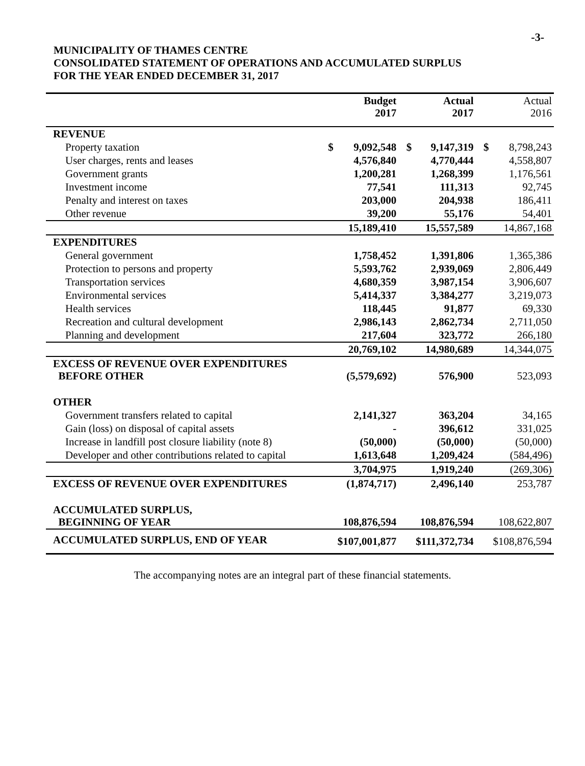-3-
MUNICIPALITY OF THAMES CENTRE
CONSOLIDATED STATEMENT OF OPERATIONS AND ACCUMULATED SURPLUS
FOR THE YEAR ENDED DECEMBER 31, 2017
| | | Budget 2017 | | Actual 2017 | | Actual 2016 |
| --- | --- | --- | --- | --- | --- | --- |
| REVENUE | | | | | | |
| Property taxation | $ | 9,092,548 | $ | 9,147,319 | $ | 8,798,243 |
| User charges, rents and leases | | 4,576,840 | | 4,770,444 | | 4,558,807 |
| Government grants | | 1,200,281 | | 1,268,399 | | 1,176,561 |
| Investment income | | 77,541 | | 111,313 | | 92,745 |
| Penalty and interest on taxes | | 203,000 | | 204,938 | | 186,411 |
| Other revenue | | 39,200 | | 55,176 | | 54,401 |
| | | 15,189,410 | | 15,557,589 | | 14,867,168 |
| EXPENDITURES | | | | | | |
| General government | | 1,758,452 | | 1,391,806 | | 1,365,386 |
| Protection to persons and property | | 5,593,762 | | 2,939,069 | | 2,806,449 |
| Transportation services | | 4,680,359 | | 3,987,154 | | 3,906,607 |
| Environmental services | | 5,414,337 | | 3,384,277 | | 3,219,073 |
| Health services | | 118,445 | | 91,877 | | 69,330 |
| Recreation and cultural development | | 2,986,143 | | 2,862,734 | | 2,711,050 |
| Planning and development | | 217,604 | | 323,772 | | 266,180 |
| | | 20,769,102 | | 14,980,689 | | 14,344,075 |
| EXCESS OF REVENUE OVER EXPENDITURES BEFORE OTHER | | (5,579,692) | | 576,900 | | 523,093 |
| OTHER | | | | | | |
| Government transfers related to capital | | 2,141,327 | | 363,204 | | 34,165 |
| Gain (loss) on disposal of capital assets | | - | | 396,612 | | 331,025 |
| Increase in landfill post closure liability (note 8) | | (50,000) | | (50,000) | | (50,000) |
| Developer and other contributions related to capital | | 1,613,648 | | 1,209,424 | | (584,496) |
| | | 3,704,975 | | 1,919,240 | | (269,306) |
| EXCESS OF REVENUE OVER EXPENDITURES | | (1,874,717) | | 2,496,140 | | 253,787 |
| ACCUMULATED SURPLUS, BEGINNING OF YEAR | | 108,876,594 | | 108,876,594 | | 108,622,807 |
| ACCUMULATED SURPLUS, END OF YEAR | | $107,001,877 | | $111,372,734 | | $108,876,594 |
The accompanying notes are an integral part of these financial statements.